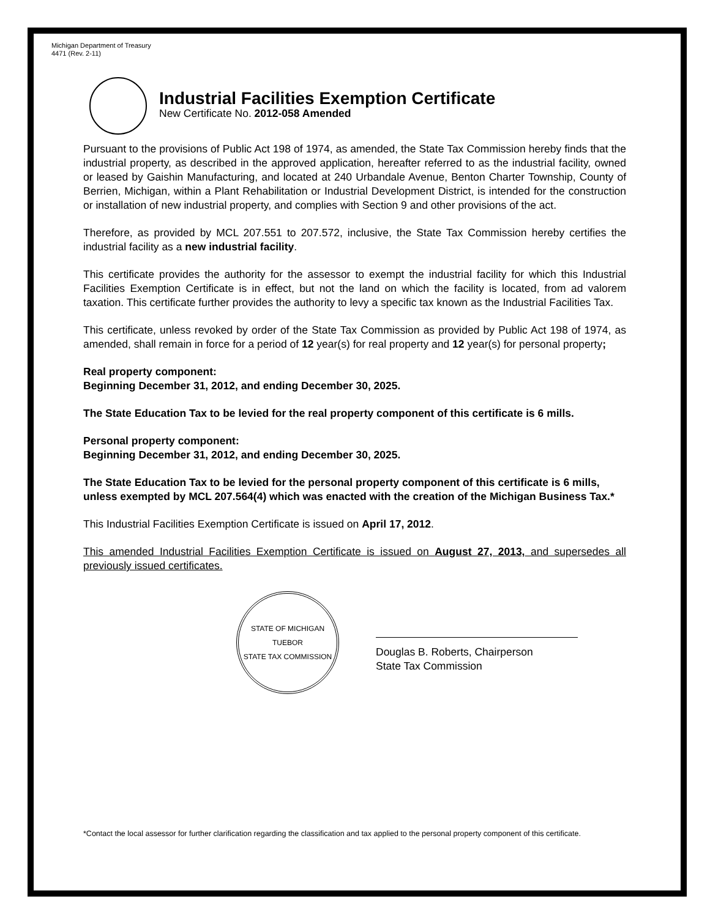Michigan Department of Treasury
4471 (Rev. 2-11)
Industrial Facilities Exemption Certificate
New Certificate No. 2012-058 Amended
Pursuant to the provisions of Public Act 198 of 1974, as amended, the State Tax Commission hereby finds that the industrial property, as described in the approved application, hereafter referred to as the industrial facility, owned or leased by Gaishin Manufacturing, and located at 240 Urbandale Avenue, Benton Charter Township, County of Berrien, Michigan, within a Plant Rehabilitation or Industrial Development District, is intended for the construction or installation of new industrial property, and complies with Section 9 and other provisions of the act.
Therefore, as provided by MCL 207.551 to 207.572, inclusive, the State Tax Commission hereby certifies the industrial facility as a new industrial facility.
This certificate provides the authority for the assessor to exempt the industrial facility for which this Industrial Facilities Exemption Certificate is in effect, but not the land on which the facility is located, from ad valorem taxation. This certificate further provides the authority to levy a specific tax known as the Industrial Facilities Tax.
This certificate, unless revoked by order of the State Tax Commission as provided by Public Act 198 of 1974, as amended, shall remain in force for a period of 12 year(s) for real property and 12 year(s) for personal property;
Real property component:
Beginning December 31, 2012, and ending December 30, 2025.
The State Education Tax to be levied for the real property component of this certificate is 6 mills.
Personal property component:
Beginning December 31, 2012, and ending December 30, 2025.
The State Education Tax to be levied for the personal property component of this certificate is 6 mills, unless exempted by MCL 207.564(4) which was enacted with the creation of the Michigan Business Tax.*
This Industrial Facilities Exemption Certificate is issued on April 17, 2012.
This amended Industrial Facilities Exemption Certificate is issued on August 27, 2013, and supersedes all previously issued certificates.
STATE OF MICHIGAN
TUEBOR
STATE TAX COMMISSION
Douglas B. Roberts, Chairperson
State Tax Commission
*Contact the local assessor for further clarification regarding the classification and tax applied to the personal property component of this certificate.